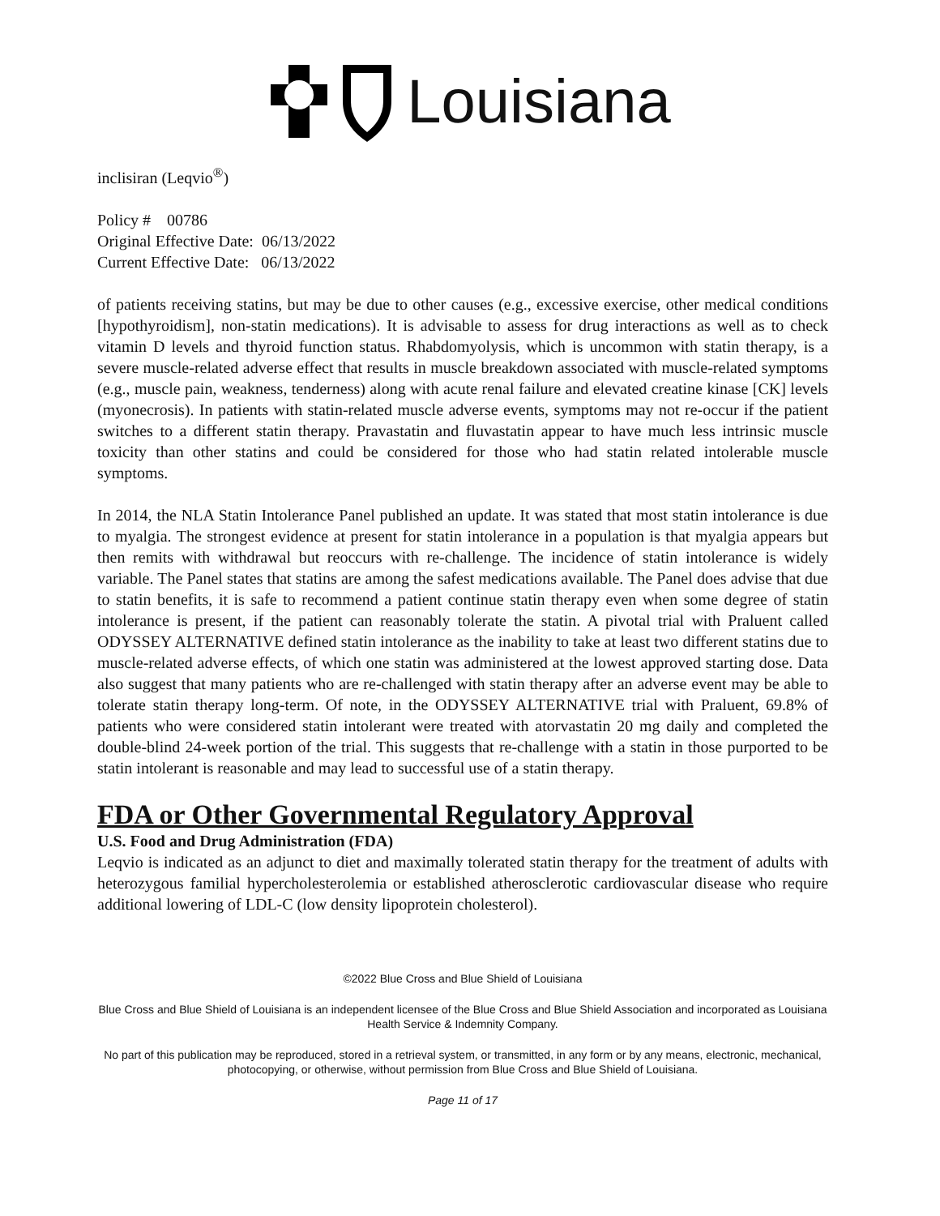Louisiana
inclisiran (Leqvio<sup>®</sup>)
Policy # 00786
Original Effective Date: 06/13/2022
Current Effective Date: 06/13/2022
of patients receiving statins, but may be due to other causes (e.g., excessive exercise, other medical conditions [hypothyroidism], non-statin medications). It is advisable to assess for drug interactions as well as to check vitamin D levels and thyroid function status. Rhabdomyolysis, which is uncommon with statin therapy, is a severe muscle-related adverse effect that results in muscle breakdown associated with muscle-related symptoms (e.g., muscle pain, weakness, tenderness) along with acute renal failure and elevated creatine kinase [CK] levels (myonecrosis). In patients with statin-related muscle adverse events, symptoms may not re-occur if the patient switches to a different statin therapy. Pravastatin and fluvastatin appear to have much less intrinsic muscle toxicity than other statins and could be considered for those who had statin related intolerable muscle symptoms.
In 2014, the NLA Statin Intolerance Panel published an update. It was stated that most statin intolerance is due to myalgia. The strongest evidence at present for statin intolerance in a population is that myalgia appears but then remits with withdrawal but reoccurs with re-challenge. The incidence of statin intolerance is widely variable. The Panel states that statins are among the safest medications available. The Panel does advise that due to statin benefits, it is safe to recommend a patient continue statin therapy even when some degree of statin intolerance is present, if the patient can reasonably tolerate the statin. A pivotal trial with Praluent called ODYSSEY ALTERNATIVE defined statin intolerance as the inability to take at least two different statins due to muscle-related adverse effects, of which one statin was administered at the lowest approved starting dose. Data also suggest that many patients who are re-challenged with statin therapy after an adverse event may be able to tolerate statin therapy long-term. Of note, in the ODYSSEY ALTERNATIVE trial with Praluent, 69.8% of patients who were considered statin intolerant were treated with atorvastatin 20 mg daily and completed the double-blind 24-week portion of the trial. This suggests that re-challenge with a statin in those purported to be statin intolerant is reasonable and may lead to successful use of a statin therapy.
FDA or Other Governmental Regulatory Approval
U.S. Food and Drug Administration (FDA)
Leqvio is indicated as an adjunct to diet and maximally tolerated statin therapy for the treatment of adults with heterozygous familial hypercholesterolemia or established atherosclerotic cardiovascular disease who require additional lowering of LDL-C (low density lipoprotein cholesterol).
©2022 Blue Cross and Blue Shield of Louisiana
Blue Cross and Blue Shield of Louisiana is an independent licensee of the Blue Cross and Blue Shield Association and incorporated as Louisiana Health Service & Indemnity Company.
No part of this publication may be reproduced, stored in a retrieval system, or transmitted, in any form or by any means, electronic, mechanical, photocopying, or otherwise, without permission from Blue Cross and Blue Shield of Louisiana.
Page 11 of 17